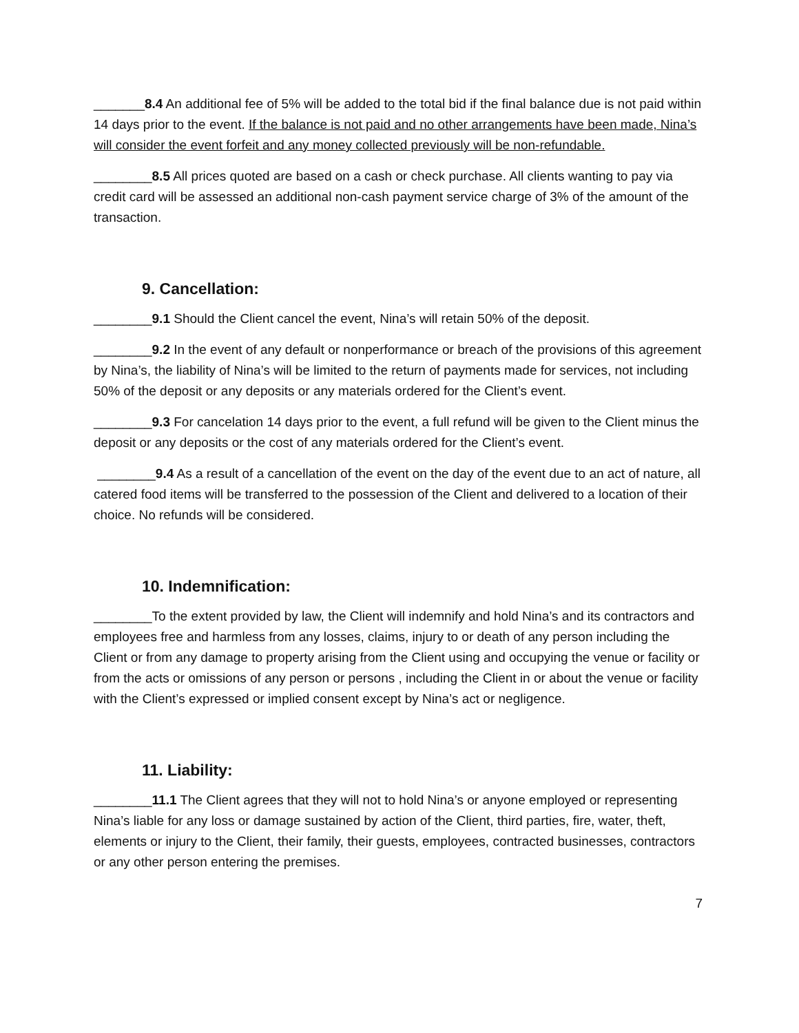_______8.4 An additional fee of 5% will be added to the total bid if the final balance due is not paid within 14 days prior to the event. If the balance is not paid and no other arrangements have been made, Nina’s will consider the event forfeit and any money collected previously will be non-refundable.
________8.5 All prices quoted are based on a cash or check purchase. All clients wanting to pay via credit card will be assessed an additional non-cash payment service charge of 3% of the amount of the transaction.
9. Cancellation:
________9.1 Should the Client cancel the event, Nina’s will retain 50% of the deposit.
________9.2 In the event of any default or nonperformance or breach of the provisions of this agreement by Nina’s, the liability of Nina’s will be limited to the return of payments made for services, not including 50% of the deposit or any deposits or any materials ordered for the Client’s event.
________9.3 For cancelation 14 days prior to the event, a full refund will be given to the Client minus the deposit or any deposits or the cost of any materials ordered for the Client’s event.
________9.4 As a result of a cancellation of the event on the day of the event due to an act of nature, all catered food items will be transferred to the possession of the Client and delivered to a location of their choice. No refunds will be considered.
10. Indemnification:
________To the extent provided by law, the Client will indemnify and hold Nina’s and its contractors and employees free and harmless from any losses, claims, injury to or death of any person including the Client or from any damage to property arising from the Client using and occupying the venue or facility or from the acts or omissions of any person or persons , including the Client in or about the venue or facility with the Client’s expressed or implied consent except by Nina’s act or negligence.
11. Liability:
________11.1 The Client agrees that they will not to hold Nina’s or anyone employed or representing Nina’s liable for any loss or damage sustained by action of the Client, third parties, fire, water, theft, elements or injury to the Client, their family, their guests, employees, contracted businesses, contractors or any other person entering the premises.
7